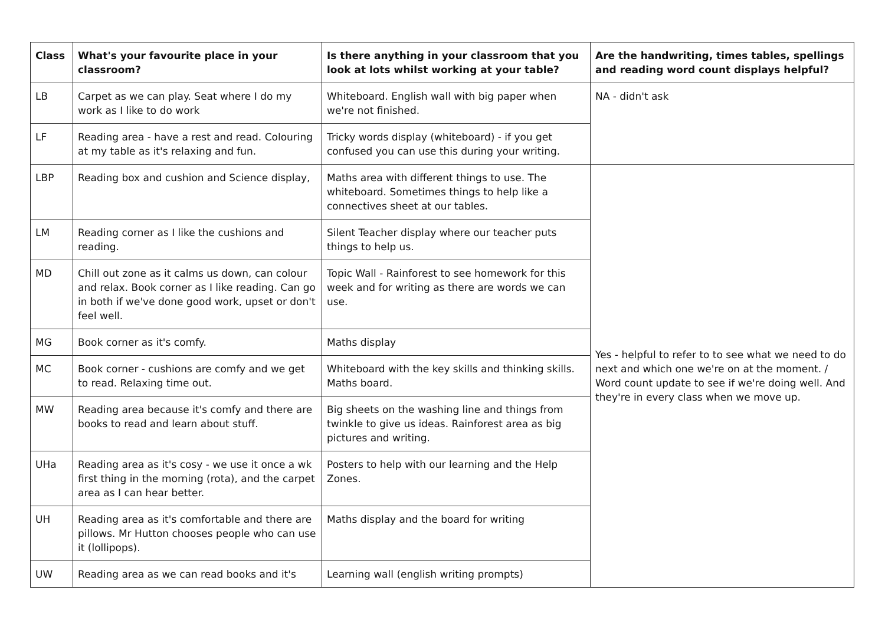| Class | What's your favourite place in your classroom? | Is there anything in your classroom that you look at lots whilst working at your table? | Are the handwriting, times tables, spellings and reading word count displays helpful? |
| --- | --- | --- | --- |
| LB | Carpet as we can play. Seat where I do my work as I like to do work | Whiteboard. English wall with big paper when we're not finished. | NA - didn't ask |
| LF | Reading area - have a rest and read. Colouring at my table as it's relaxing and fun. | Tricky words display (whiteboard) - if you get confused you can use this during your writing. | |
| LBP | Reading box and cushion and Science display, | Maths area with different things to use. The whiteboard. Sometimes things to help like a connectives sheet at our tables. | Yes - helpful to refer to to see what we need to do next and which one we're on at the moment. / Word count update to see if we're doing well. And they're in every class when we move up. |
| LM | Reading corner as I like the cushions and reading. | Silent Teacher display where our teacher puts things to help us. | |
| MD | Chill out zone as it calms us down, can colour and relax. Book corner as I like reading. Can go in both if we've done good work, upset or don't feel well. | Topic Wall - Rainforest to see homework for this week and for writing as there are words we can use. | |
| MG | Book corner as it's comfy. | Maths display | |
| MC | Book corner - cushions are comfy and we get to read. Relaxing time out. | Whiteboard with the key skills and thinking skills. Maths board. | |
| MW | Reading area because it's comfy and there are books to read and learn about stuff. | Big sheets on the washing line and things from twinkle to give us ideas. Rainforest area as big pictures and writing. | |
| UHa | Reading area as it's cosy - we use it once a wk first thing in the morning (rota), and the carpet area as I can hear better. | Posters to help with our learning and the Help Zones. | |
| UH | Reading area as it's comfortable and there are pillows. Mr Hutton chooses people who can use it (lollipops). | Maths display and the board for writing | |
| UW | Reading area as we can read books and it's | Learning wall (english writing prompts) | |